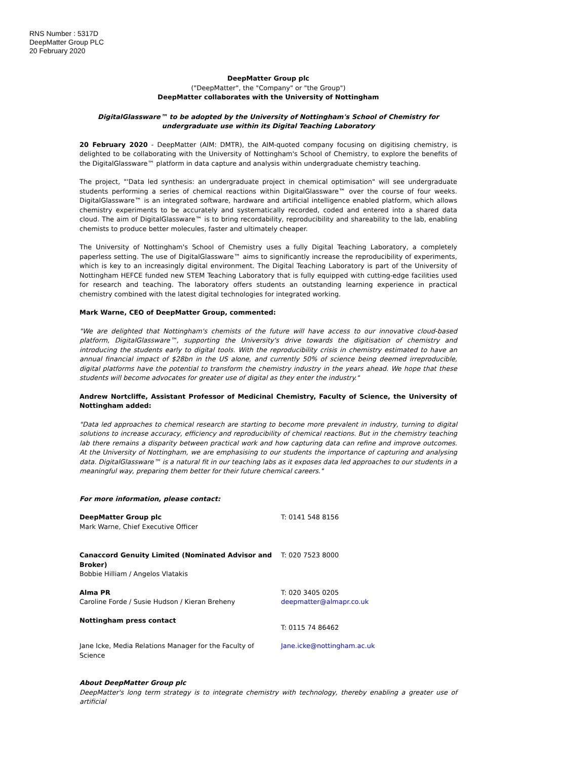RNS Number : 5317D
DeepMatter Group PLC
20 February 2020
DeepMatter Group plc
("DeepMatter", the "Company" or "the Group")
DeepMatter collaborates with the University of Nottingham
DigitalGlassware™ to be adopted by the University of Nottingham's School of Chemistry for undergraduate use within its Digital Teaching Laboratory
20 February 2020 - DeepMatter (AIM: DMTR), the AIM-quoted company focusing on digitising chemistry, is delighted to be collaborating with the University of Nottingham's School of Chemistry, to explore the benefits of the DigitalGlassware™ platform in data capture and analysis within undergraduate chemistry teaching.
The project, "'Data led synthesis: an undergraduate project in chemical optimisation" will see undergraduate students performing a series of chemical reactions within DigitalGlassware™ over the course of four weeks. DigitalGlassware™ is an integrated software, hardware and artificial intelligence enabled platform, which allows chemistry experiments to be accurately and systematically recorded, coded and entered into a shared data cloud. The aim of DigitalGlassware™ is to bring recordability, reproducibility and shareability to the lab, enabling chemists to produce better molecules, faster and ultimately cheaper.
The University of Nottingham's School of Chemistry uses a fully Digital Teaching Laboratory, a completely paperless setting. The use of DigitalGlassware™ aims to significantly increase the reproducibility of experiments, which is key to an increasingly digital environment. The Digital Teaching Laboratory is part of the University of Nottingham HEFCE funded new STEM Teaching Laboratory that is fully equipped with cutting-edge facilities used for research and teaching. The laboratory offers students an outstanding learning experience in practical chemistry combined with the latest digital technologies for integrated working.
Mark Warne, CEO of DeepMatter Group, commented:
"We are delighted that Nottingham's chemists of the future will have access to our innovative cloud-based platform, DigitalGlassware™, supporting the University's drive towards the digitisation of chemistry and introducing the students early to digital tools. With the reproducibility crisis in chemistry estimated to have an annual financial impact of $28bn in the US alone, and currently 50% of science being deemed irreproducible, digital platforms have the potential to transform the chemistry industry in the years ahead. We hope that these students will become advocates for greater use of digital as they enter the industry."
Andrew Nortcliffe, Assistant Professor of Medicinal Chemistry, Faculty of Science, the University of Nottingham added:
"Data led approaches to chemical research are starting to become more prevalent in industry, turning to digital solutions to increase accuracy, efficiency and reproducibility of chemical reactions. But in the chemistry teaching lab there remains a disparity between practical work and how capturing data can refine and improve outcomes. At the University of Nottingham, we are emphasising to our students the importance of capturing and analysing data. DigitalGlassware™ is a natural fit in our teaching labs as it exposes data led approaches to our students in a meaningful way, preparing them better for their future chemical careers."
For more information, please contact:
| DeepMatter Group plc Mark Warne, Chief Executive Officer | T: 0141 548 8156 |
| Canaccord Genuity Limited (Nominated Advisor and Broker) Bobbie Hilliam / Angelos Vlatakis | T: 020 7523 8000 |
| Alma PR Caroline Forde / Susie Hudson / Kieran Breheny | T: 020 3405 0205 deepmatter@almapr.co.uk |
| Nottingham press contact | T: 0115 74 86462 |
| Jane Icke, Media Relations Manager for the Faculty of Science | Jane.icke@nottingham.ac.uk |
About DeepMatter Group plc
DeepMatter's long term strategy is to integrate chemistry with technology, thereby enabling a greater use of artificial